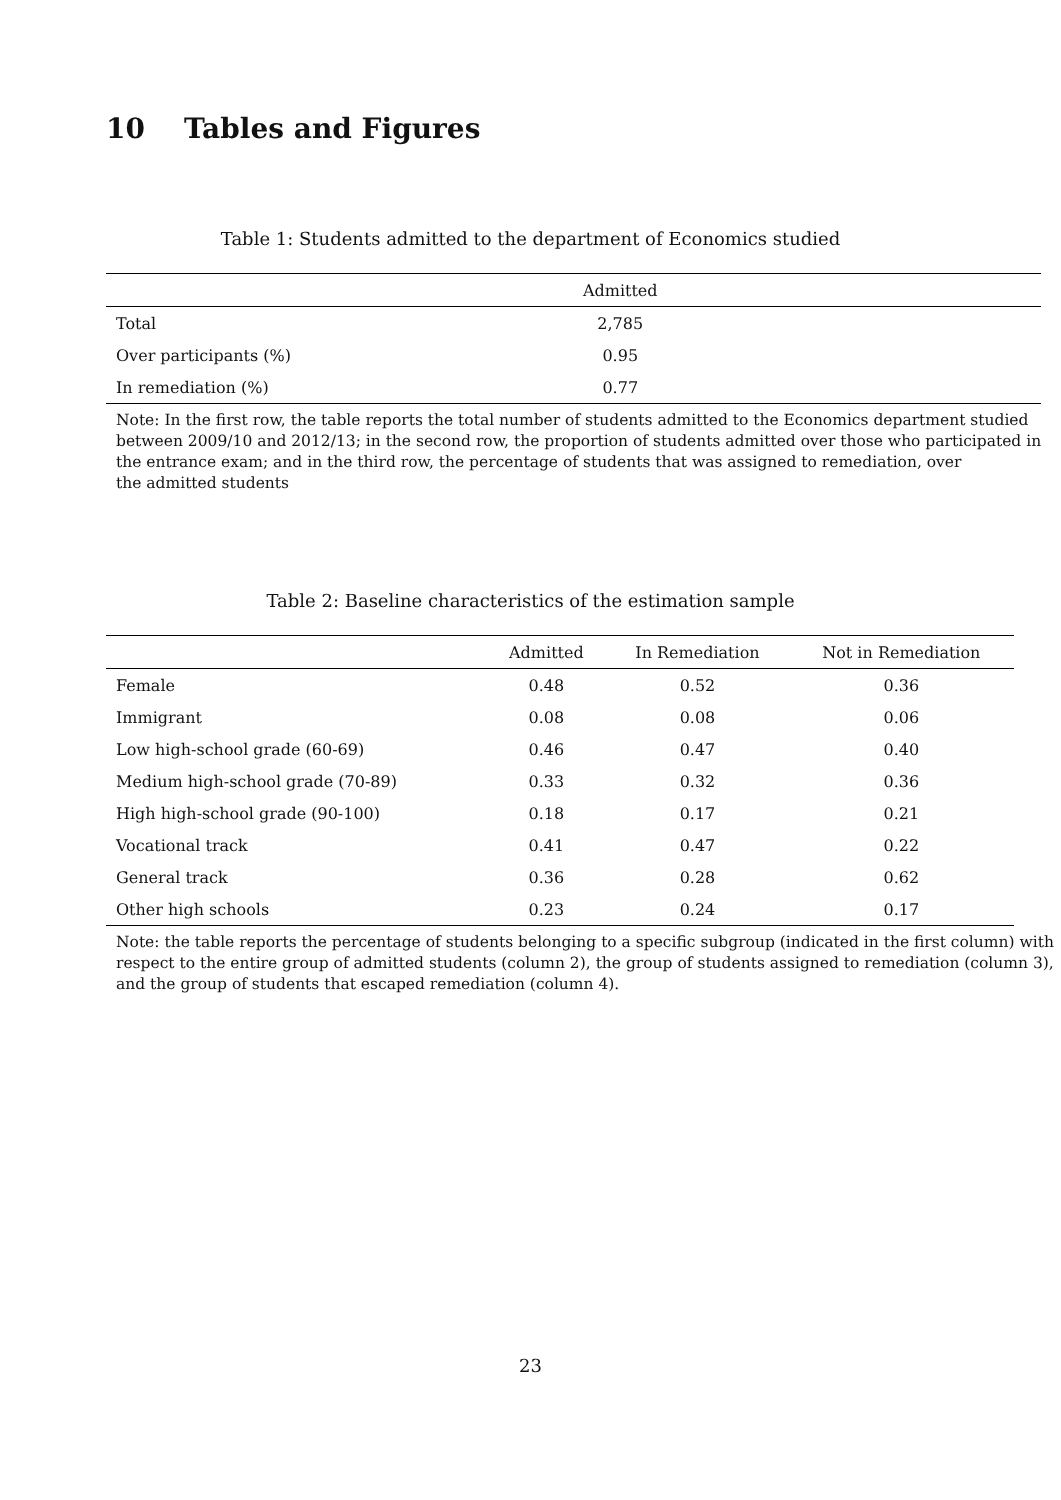10 Tables and Figures
Table 1: Students admitted to the department of Economics studied
| | Admitted | |
| --- | --- | --- |
| Total | 2,785 | |
| Over participants (%) | 0.95 | |
| In remediation (%) | 0.77 | |
Note: In the first row, the table reports the total number of students admitted to the Economics department studied between 2009/10 and 2012/13; in the second row, the proportion of students admitted over those who participated in the entrance exam; and in the third row, the percentage of students that was assigned to remediation, over
the admitted students
Table 2: Baseline characteristics of the estimation sample
| | Admitted | In Remediation | Not in Remediation |
| --- | --- | --- | --- |
| Female | 0.48 | 0.52 | 0.36 |
| Immigrant | 0.08 | 0.08 | 0.06 |
| Low high-school grade (60-69) | 0.46 | 0.47 | 0.40 |
| Medium high-school grade (70-89) | 0.33 | 0.32 | 0.36 |
| High high-school grade (90-100) | 0.18 | 0.17 | 0.21 |
| Vocational track | 0.41 | 0.47 | 0.22 |
| General track | 0.36 | 0.28 | 0.62 |
| Other high schools | 0.23 | 0.24 | 0.17 |
Note: the table reports the percentage of students belonging to a specific subgroup (indicated in the first column) with respect to the entire group of admitted students (column 2), the group of students assigned to remediation (column 3), and the group of students that escaped remediation (column 4).
23